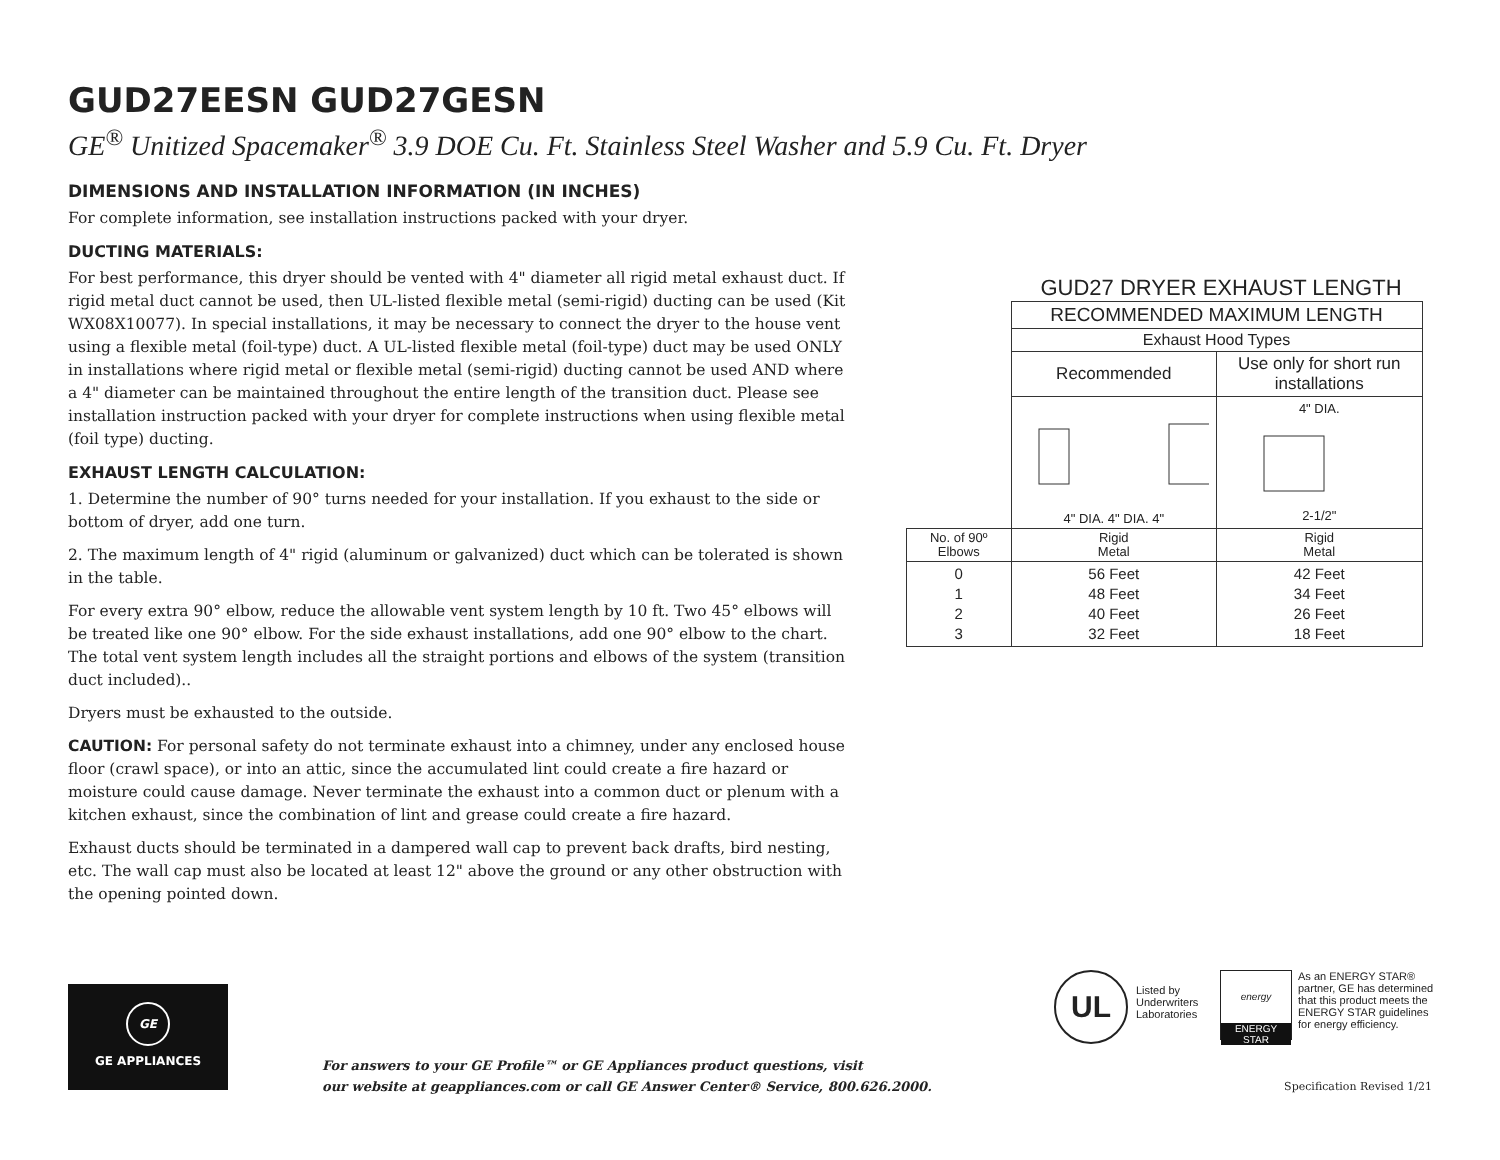GUD27EESN GUD27GESN
GE<sup>®</sup> Unitized Spacemaker<sup>®</sup> 3.9 DOE Cu. Ft. Stainless Steel Washer and 5.9 Cu. Ft. Dryer
DIMENSIONS AND INSTALLATION INFORMATION (IN INCHES)
For complete information, see installation instructions packed with your dryer.
DUCTING MATERIALS:
For best performance, this dryer should be vented with 4" diameter all rigid metal exhaust duct. If rigid metal duct cannot be used, then UL-listed flexible metal (semi-rigid) ducting can be used (Kit WX08X10077). In special installations, it may be necessary to connect the dryer to the house vent using a flexible metal (foil-type) duct. A UL-listed flexible metal (foil-type) duct may be used ONLY in installations where rigid metal or flexible metal (semi-rigid) ducting cannot be used AND where a 4" diameter can be maintained throughout the entire length of the transition duct. Please see installation instruction packed with your dryer for complete instructions when using flexible metal (foil type) ducting.
EXHAUST LENGTH CALCULATION:
1. Determine the number of 90° turns needed for your installation. If you exhaust to the side or bottom of dryer, add one turn.
2. The maximum length of 4" rigid (aluminum or galvanized) duct which can be tolerated is shown in the table.
For every extra 90° elbow, reduce the allowable vent system length by 10 ft. Two 45° elbows will be treated like one 90° elbow. For the side exhaust installations, add one 90° elbow to the chart. The total vent system length includes all the straight portions and elbows of the system (transition duct included)..
Dryers must be exhausted to the outside.
CAUTION: For personal safety do not terminate exhaust into a chimney, under any enclosed house floor (crawl space), or into an attic, since the accumulated lint could create a fire hazard or moisture could cause damage. Never terminate the exhaust into a common duct or plenum with a kitchen exhaust, since the combination of lint and grease could create a fire hazard.
Exhaust ducts should be terminated in a dampered wall cap to prevent back drafts, bird nesting, etc. The wall cap must also be located at least 12" above the ground or any other obstruction with the opening pointed down.
GUD27 DRYER EXHAUST LENGTH
| | RECOMMENDED MAXIMUM LENGTH | |
| | Exhaust Hood Types | |
| | Recommended | Use only for short run installations |
| | 4" DIA. 4" DIA. 4" | 4" DIA. 2-1/2" |
| No. of 90º Elbows | Rigid Metal | Rigid Metal |
| 0 1 2 3 | 56 Feet 48 Feet 40 Feet 32 Feet | 42 Feet 34 Feet 26 Feet 18 Feet |
GE
GE APPLIANCES
For answers to your GE Profile™ or GE Appliances product questions, visit
our website at geappliances.com or call GE Answer Center® Service, 800.626.2000.
UL
Listed by
Underwriters
Laboratories
energy
ENERGY STAR
As an ENERGY STAR®
partner, GE has determined
that this product meets the
ENERGY STAR guidelines
for energy efficiency.
Specification Revised 1/21